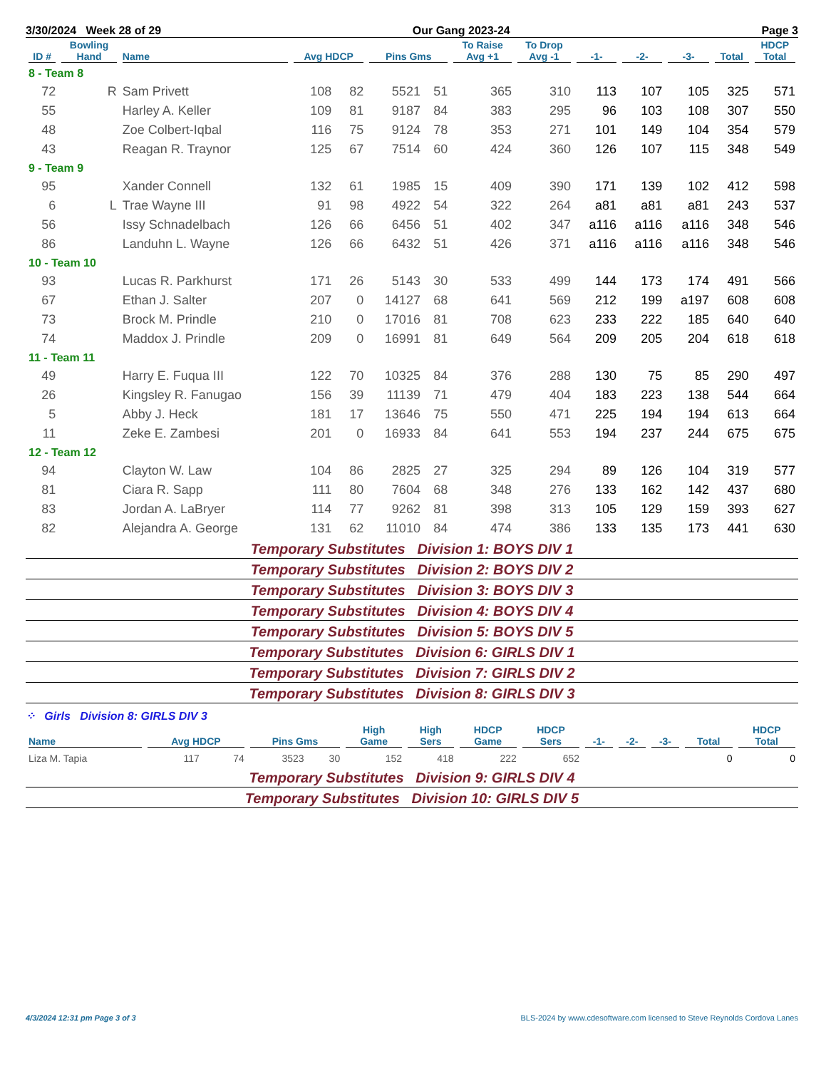3/30/2024 Week 28 of 29 Our Gang 2023-24 Page 3
| ID # | Bowling Hand | Name | Avg HDCP | | Pins Gms | | To Raise Avg +1 | To Drop Avg -1 | -1- | -2- | -3- | Total | HDCP Total |
| --- | --- | --- | --- | --- | --- | --- | --- | --- | --- | --- | --- | --- | --- |
| 8 - Team 8 | | | | | | | | | | | | | |
| 72 | R | Sam Privett | 108 | 82 | 5521 | 51 | 365 | 310 | 113 | 107 | 105 | 325 | 571 |
| 55 | | Harley A. Keller | 109 | 81 | 9187 | 84 | 383 | 295 | 96 | 103 | 108 | 307 | 550 |
| 48 | | Zoe Colbert-Iqbal | 116 | 75 | 9124 | 78 | 353 | 271 | 101 | 149 | 104 | 354 | 579 |
| 43 | | Reagan R. Traynor | 125 | 67 | 7514 | 60 | 424 | 360 | 126 | 107 | 115 | 348 | 549 |
| 9 - Team 9 | | | | | | | | | | | | | |
| 95 | | Xander Connell | 132 | 61 | 1985 | 15 | 409 | 390 | 171 | 139 | 102 | 412 | 598 |
| 6 | L | Trae Wayne III | 91 | 98 | 4922 | 54 | 322 | 264 | a81 | a81 | a81 | 243 | 537 |
| 56 | | Issy Schnadelbach | 126 | 66 | 6456 | 51 | 402 | 347 | a116 | a116 | a116 | 348 | 546 |
| 86 | | Landuhn L. Wayne | 126 | 66 | 6432 | 51 | 426 | 371 | a116 | a116 | a116 | 348 | 546 |
| 10 - Team 10 | | | | | | | | | | | | | |
| 93 | | Lucas R. Parkhurst | 171 | 26 | 5143 | 30 | 533 | 499 | 144 | 173 | 174 | 491 | 566 |
| 67 | | Ethan J. Salter | 207 | 0 | 14127 | 68 | 641 | 569 | 212 | 199 | a197 | 608 | 608 |
| 73 | | Brock M. Prindle | 210 | 0 | 17016 | 81 | 708 | 623 | 233 | 222 | 185 | 640 | 640 |
| 74 | | Maddox J. Prindle | 209 | 0 | 16991 | 81 | 649 | 564 | 209 | 205 | 204 | 618 | 618 |
| 11 - Team 11 | | | | | | | | | | | | | |
| 49 | | Harry E. Fuqua III | 122 | 70 | 10325 | 84 | 376 | 288 | 130 | 75 | 85 | 290 | 497 |
| 26 | | Kingsley R. Fanugao | 156 | 39 | 11139 | 71 | 479 | 404 | 183 | 223 | 138 | 544 | 664 |
| 5 | | Abby J. Heck | 181 | 17 | 13646 | 75 | 550 | 471 | 225 | 194 | 194 | 613 | 664 |
| 11 | | Zeke E. Zambesi | 201 | 0 | 16933 | 84 | 641 | 553 | 194 | 237 | 244 | 675 | 675 |
| 12 - Team 12 | | | | | | | | | | | | | |
| 94 | | Clayton W. Law | 104 | 86 | 2825 | 27 | 325 | 294 | 89 | 126 | 104 | 319 | 577 |
| 81 | | Ciara R. Sapp | 111 | 80 | 7604 | 68 | 348 | 276 | 133 | 162 | 142 | 437 | 680 |
| 83 | | Jordan A. LaBryer | 114 | 77 | 9262 | 81 | 398 | 313 | 105 | 129 | 159 | 393 | 627 |
| 82 | | Alejandra A. George | 131 | 62 | 11010 | 84 | 474 | 386 | 133 | 135 | 173 | 441 | 630 |
Temporary Substitutes Division 1: BOYS DIV 1
Temporary Substitutes Division 2: BOYS DIV 2
Temporary Substitutes Division 3: BOYS DIV 3
Temporary Substitutes Division 4: BOYS DIV 4
Temporary Substitutes Division 5: BOYS DIV 5
Temporary Substitutes Division 6: GIRLS DIV 1
Temporary Substitutes Division 7: GIRLS DIV 2
Temporary Substitutes Division 8: GIRLS DIV 3
⁘ Girls Division 8: GIRLS DIV 3
| Name | Avg HDCP | | Pins Gms | | High Game | High Sers | HDCP Game | HDCP Sers | -1- | -2- | -3- | Total | HDCP Total |
| --- | --- | --- | --- | --- | --- | --- | --- | --- | --- | --- | --- | --- | --- |
| Liza M. Tapia | 117 | 74 | 3523 | 30 | 152 | 418 | 222 | 652 | | | | 0 | 0 |
Temporary Substitutes Division 9: GIRLS DIV 4
Temporary Substitutes Division 10: GIRLS DIV 5
4/3/2024 12:31 pm Page 3 of 3 BLS-2024 by www.cdesoftware.com licensed to Steve Reynolds Cordova Lanes